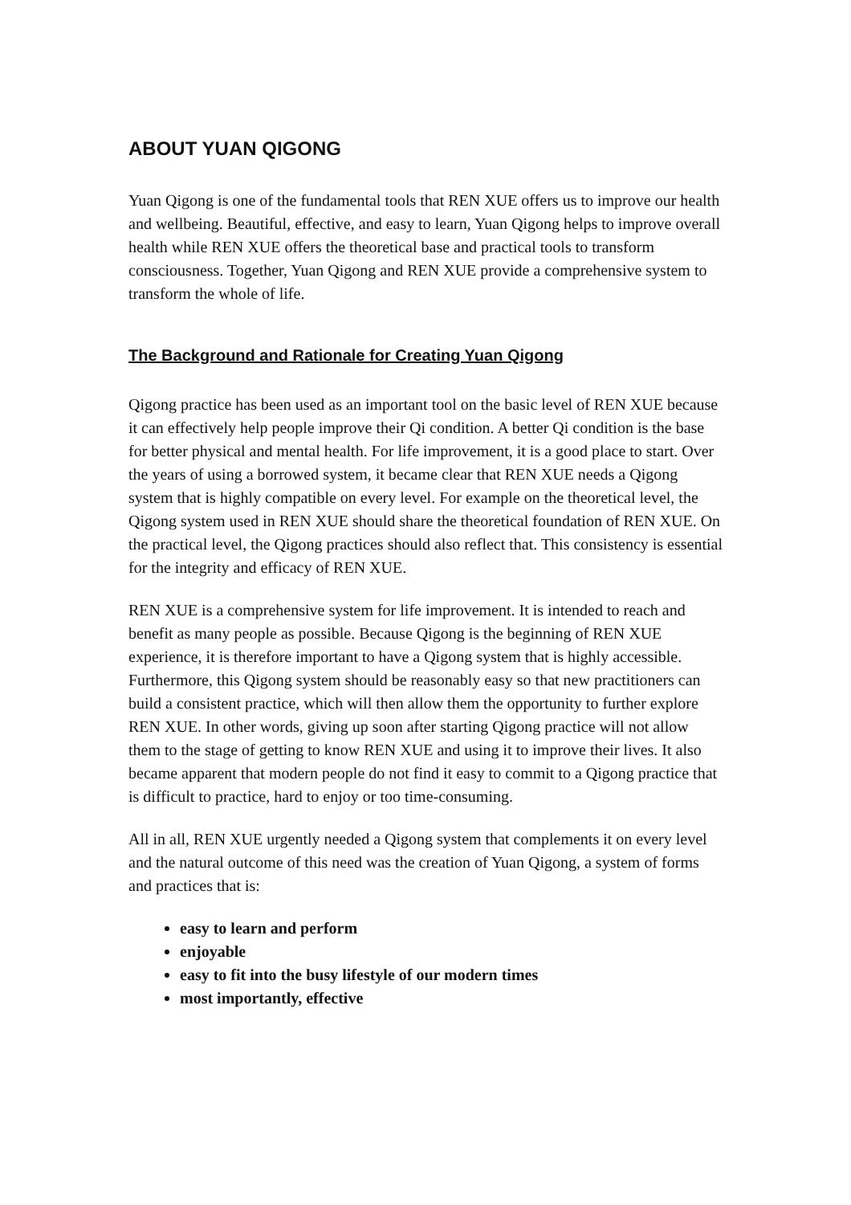ABOUT YUAN QIGONG
Yuan Qigong is one of the fundamental tools that REN XUE offers us to improve our health and wellbeing. Beautiful, effective, and easy to learn, Yuan Qigong helps to improve overall health while REN XUE offers the theoretical base and practical tools to transform consciousness. Together, Yuan Qigong and REN XUE provide a comprehensive system to transform the whole of life.
The Background and Rationale for Creating Yuan Qigong
Qigong practice has been used as an important tool on the basic level of REN XUE because it can effectively help people improve their Qi condition. A better Qi condition is the base for better physical and mental health. For life improvement, it is a good place to start. Over the years of using a borrowed system, it became clear that REN XUE needs a Qigong system that is highly compatible on every level. For example on the theoretical level, the Qigong system used in REN XUE should share the theoretical foundation of REN XUE. On the practical level, the Qigong practices should also reflect that. This consistency is essential for the integrity and efficacy of REN XUE.
REN XUE is a comprehensive system for life improvement. It is intended to reach and benefit as many people as possible. Because Qigong is the beginning of REN XUE experience, it is therefore important to have a Qigong system that is highly accessible. Furthermore, this Qigong system should be reasonably easy so that new practitioners can build a consistent practice, which will then allow them the opportunity to further explore REN XUE. In other words, giving up soon after starting Qigong practice will not allow them to the stage of getting to know REN XUE and using it to improve their lives. It also became apparent that modern people do not find it easy to commit to a Qigong practice that is difficult to practice, hard to enjoy or too time-consuming.
All in all, REN XUE urgently needed a Qigong system that complements it on every level and the natural outcome of this need was the creation of Yuan Qigong, a system of forms and practices that is:
easy to learn and perform
enjoyable
easy to fit into the busy lifestyle of our modern times
most importantly, effective